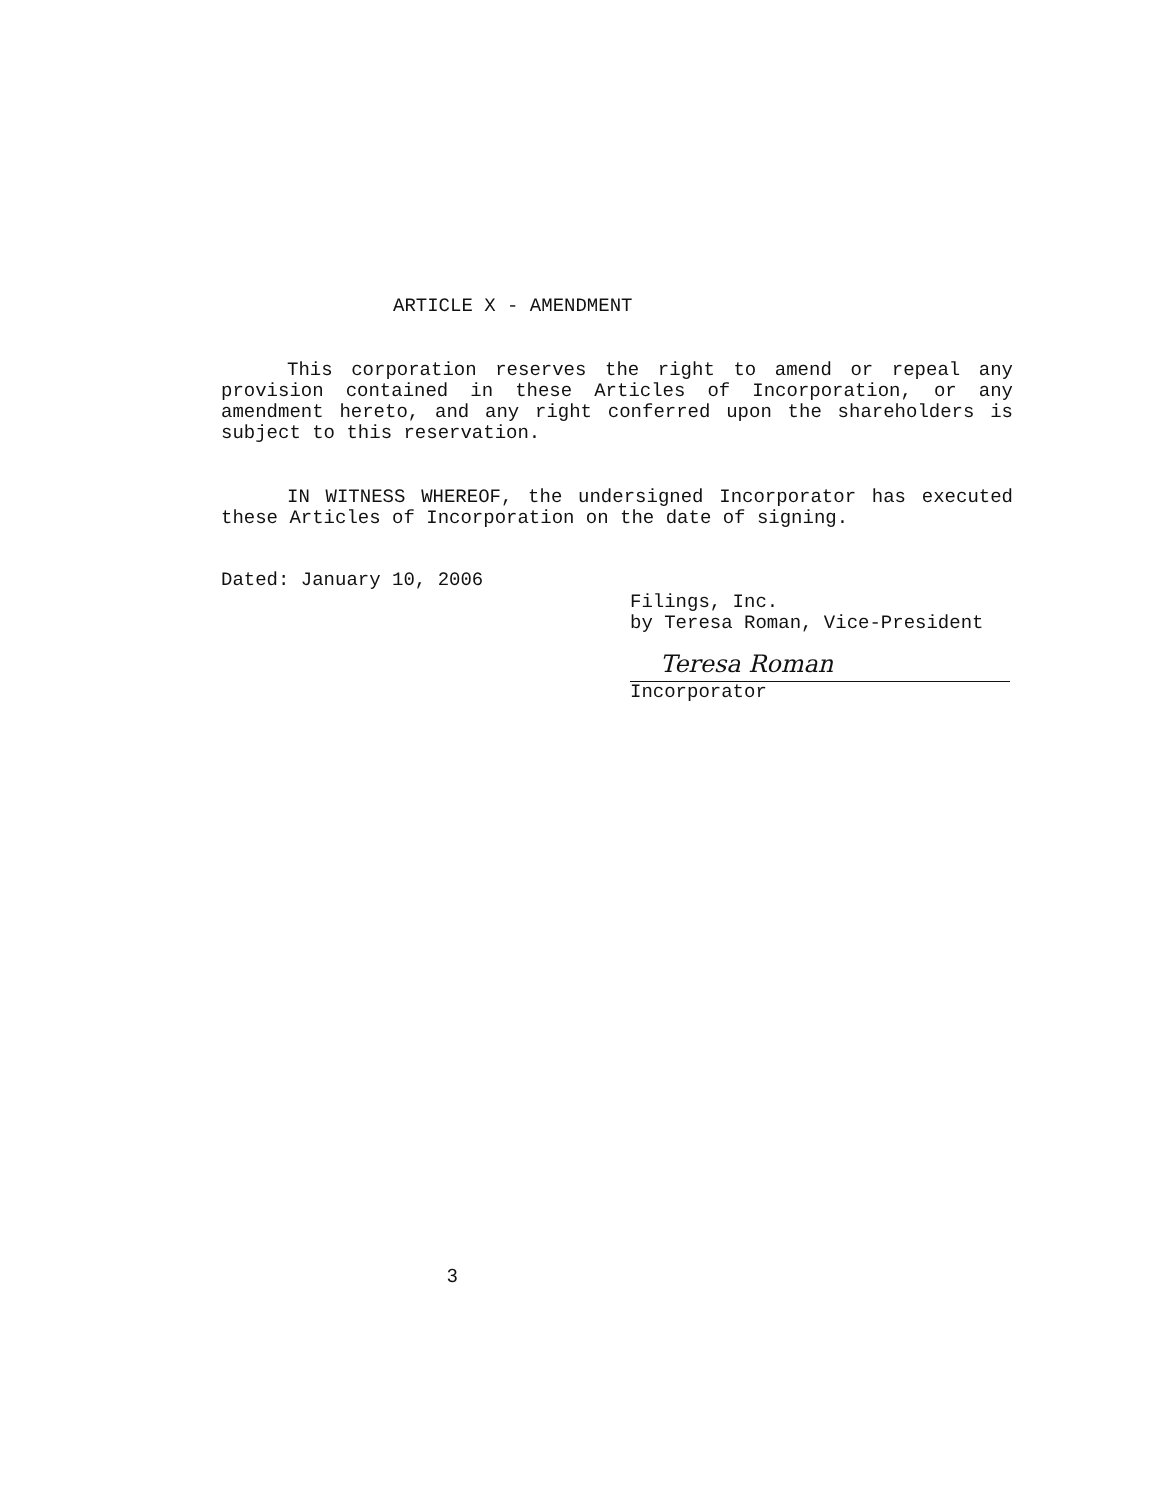ARTICLE X - AMENDMENT
This corporation reserves the right to amend or repeal any provision contained in these Articles of Incorporation, or any amendment hereto, and any right conferred upon the shareholders is subject to this reservation.
IN WITNESS WHEREOF, the undersigned Incorporator has executed these Articles of Incorporation on the date of signing.
Dated: January 10, 2006
Filings, Inc.
by Teresa Roman, Vice-President
Teresa Roman
Incorporator
3